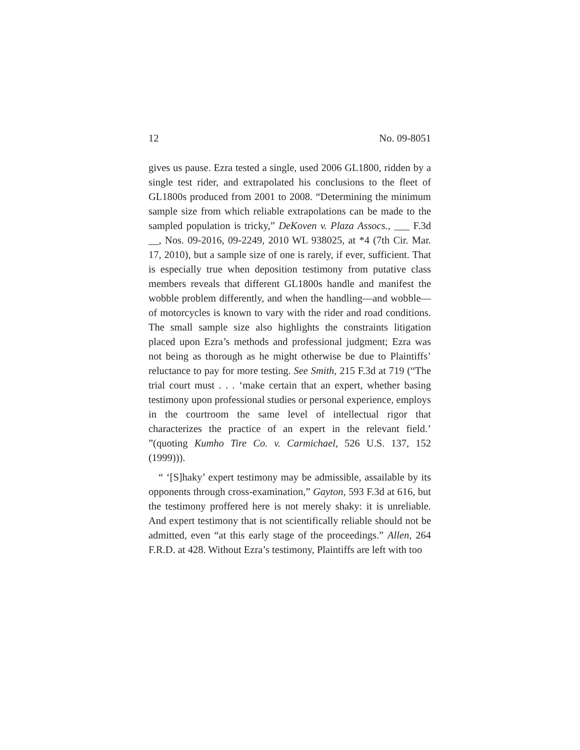12 No. 09-8051
gives us pause. Ezra tested a single, used 2006 GL1800, ridden by a single test rider, and extrapolated his conclusions to the fleet of GL1800s produced from 2001 to 2008. “Determining the minimum sample size from which reliable extrapolations can be made to the sampled population is tricky,” DeKoven v. Plaza Assocs., ___ F.3d __, Nos. 09-2016, 09-2249, 2010 WL 938025, at *4 (7th Cir. Mar. 17, 2010), but a sample size of one is rarely, if ever, sufficient. That is especially true when deposition testimony from putative class members reveals that different GL1800s handle and manifest the wobble problem differently, and when the handling—and wobble—of motorcycles is known to vary with the rider and road conditions. The small sample size also highlights the constraints litigation placed upon Ezra’s methods and professional judgment; Ezra was not being as thorough as he might otherwise be due to Plaintiffs’ reluctance to pay for more testing. See Smith, 215 F.3d at 719 (“The trial court must . . . ‘make certain that an expert, whether basing testimony upon professional studies or personal experience, employs in the courtroom the same level of intellectual rigor that characterizes the practice of an expert in the relevant field.’ ”(quoting Kumho Tire Co. v. Carmichael, 526 U.S. 137, 152 (1999))).
“ ‘[S]haky’ expert testimony may be admissible, assailable by its opponents through cross-examination,” Gayton, 593 F.3d at 616, but the testimony proffered here is not merely shaky: it is unreliable. And expert testimony that is not scientifically reliable should not be admitted, even “at this early stage of the proceedings.” Allen, 264 F.R.D. at 428. Without Ezra’s testimony, Plaintiffs are left with too